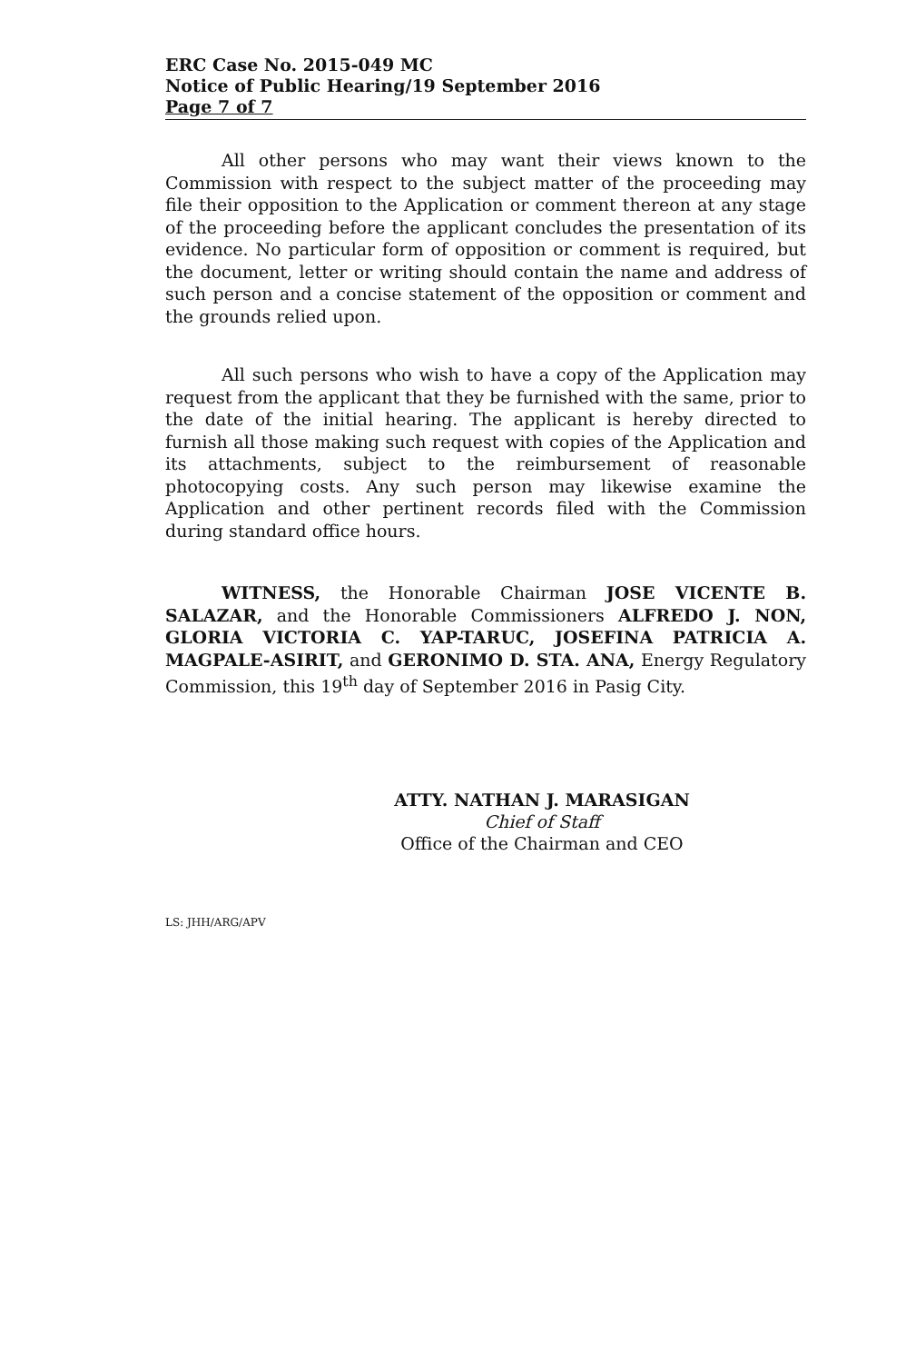ERC Case No. 2015-049 MC
Notice of Public Hearing/19 September 2016
Page 7 of 7
All other persons who may want their views known to the Commission with respect to the subject matter of the proceeding may file their opposition to the Application or comment thereon at any stage of the proceeding before the applicant concludes the presentation of its evidence. No particular form of opposition or comment is required, but the document, letter or writing should contain the name and address of such person and a concise statement of the opposition or comment and the grounds relied upon.
All such persons who wish to have a copy of the Application may request from the applicant that they be furnished with the same, prior to the date of the initial hearing. The applicant is hereby directed to furnish all those making such request with copies of the Application and its attachments, subject to the reimbursement of reasonable photocopying costs. Any such person may likewise examine the Application and other pertinent records filed with the Commission during standard office hours.
WITNESS, the Honorable Chairman JOSE VICENTE B. SALAZAR, and the Honorable Commissioners ALFREDO J. NON, GLORIA VICTORIA C. YAP-TARUC, JOSEFINA PATRICIA A. MAGPALE-ASIRIT, and GERONIMO D. STA. ANA, Energy Regulatory Commission, this 19<sup>th</sup> day of September 2016 in Pasig City.
ATTY. NATHAN J. MARASIGAN
Chief of Staff
Office of the Chairman and CEO
LS: JHH/ARG/APV